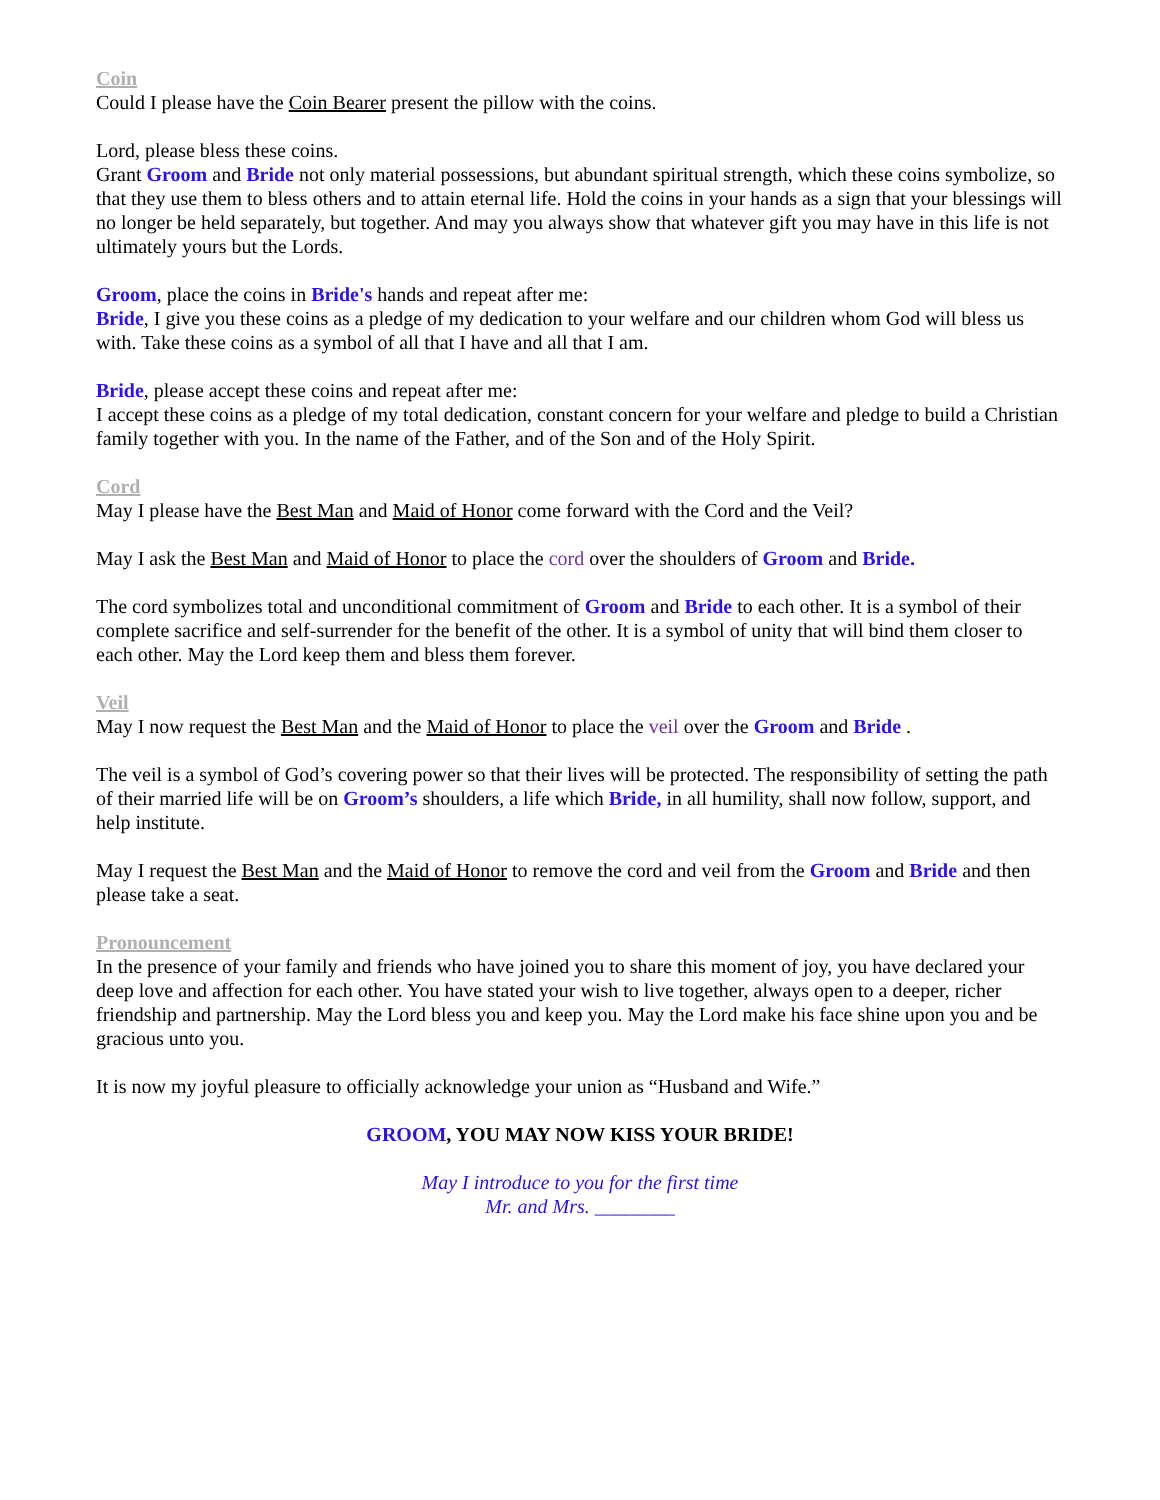Coin
Could I please have the Coin Bearer present the pillow with the coins.
Lord, please bless these coins.
Grant Groom and Bride not only material possessions, but abundant spiritual strength, which these coins symbolize, so that they use them to bless others and to attain eternal life. Hold the coins in your hands as a sign that your blessings will no longer be held separately, but together. And may you always show that whatever gift you may have in this life is not ultimately yours but the Lords.
Groom, place the coins in Bride's hands and repeat after me:
Bride, I give you these coins as a pledge of my dedication to your welfare and our children whom God will bless us with. Take these coins as a symbol of all that I have and all that I am.
Bride, please accept these coins and repeat after me:
I accept these coins as a pledge of my total dedication, constant concern for your welfare and pledge to build a Christian family together with you. In the name of the Father, and of the Son and of the Holy Spirit.
Cord
May I please have the Best Man and Maid of Honor come forward with the Cord and the Veil?
May I ask the Best Man and Maid of Honor to place the cord over the shoulders of Groom and Bride.
The cord symbolizes total and unconditional commitment of Groom and Bride to each other. It is a symbol of their complete sacrifice and self-surrender for the benefit of the other. It is a symbol of unity that will bind them closer to each other. May the Lord keep them and bless them forever.
Veil
May I now request the Best Man and the Maid of Honor to place the veil over the Groom and Bride .
The veil is a symbol of God’s covering power so that their lives will be protected. The responsibility of setting the path of their married life will be on Groom’s shoulders, a life which Bride, in all humility, shall now follow, support, and help institute.
May I request the Best Man and the Maid of Honor to remove the cord and veil from the Groom and Bride and then please take a seat.
Pronouncement
In the presence of your family and friends who have joined you to share this moment of joy, you have declared your deep love and affection for each other. You have stated your wish to live together, always open to a deeper, richer friendship and partnership. May the Lord bless you and keep you. May the Lord make his face shine upon you and be gracious unto you.
It is now my joyful pleasure to officially acknowledge your union as “Husband and Wife.”
GROOM, YOU MAY NOW KISS YOUR BRIDE!
May I introduce to you for the first time
Mr. and Mrs. ________